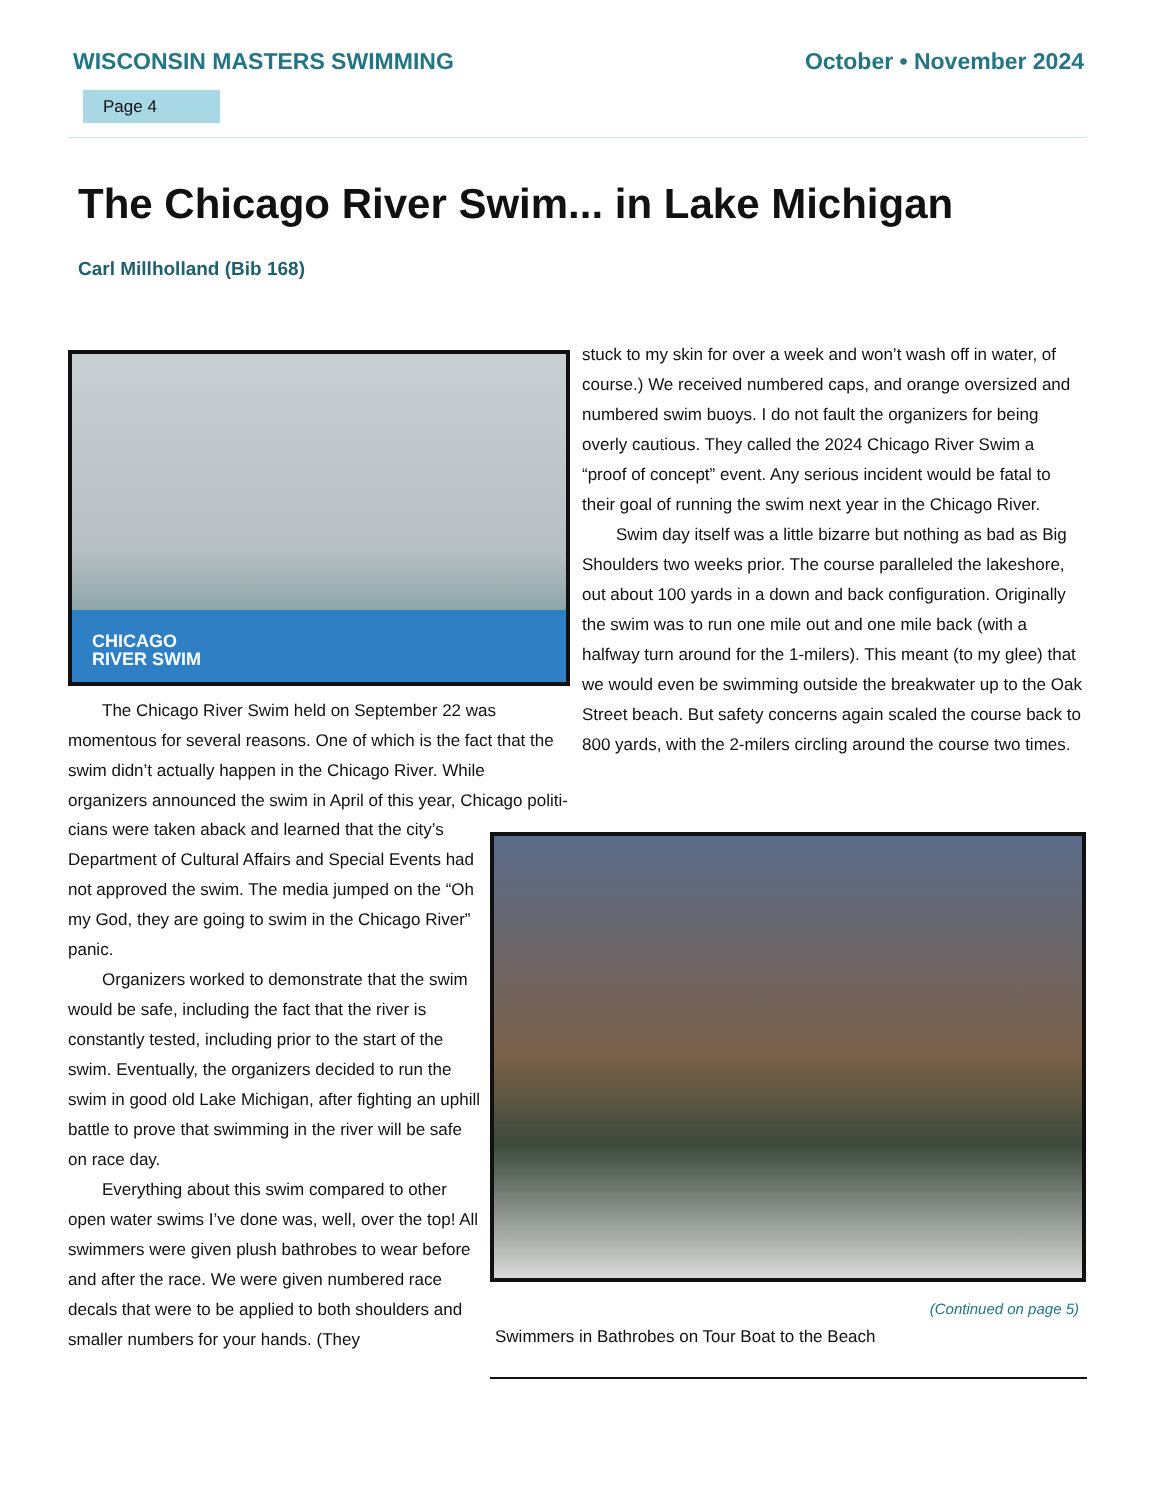WISCONSIN MASTERS SWIMMING October • November 2024
Page 4
The Chicago River Swim... in Lake Michigan
Carl Millholland (Bib 168)
CHICAGO
RIVER SWIM
The Chicago River Swim held on September 22 was momentous for several reasons. One of which is the fact that the swim didn’t actually happen in the Chicago River. While organizers announced the swim in April of this year, Chicago politi-
cians were taken aback and learned that the city’s Department of Cultural Affairs and Special Events had not approved the swim. The media jumped on the “Oh my God, they are going to swim in the Chicago River” panic.
Organizers worked to demonstrate that the swim would be safe, including the fact that the river is constantly tested, including prior to the start of the swim. Eventually, the organizers decided to run the swim in good old Lake Michigan, after fighting an uphill battle to prove that swimming in the river will be safe on race day.
Everything about this swim compared to other open water swims I’ve done was, well, over the top! All swimmers were given plush bathrobes to wear before and after the race. We were given numbered race decals that were to be applied to both shoulders and smaller numbers for your hands. (They
stuck to my skin for over a week and won’t wash off in water, of course.) We received numbered caps, and orange oversized and numbered swim buoys. I do not fault the organizers for being overly cautious. They called the 2024 Chicago River Swim a “proof of concept” event. Any serious incident would be fatal to their goal of running the swim next year in the Chicago River.
Swim day itself was a little bizarre but nothing as bad as Big Shoulders two weeks prior. The course paralleled the lakeshore, out about 100 yards in a down and back configuration. Originally the swim was to run one mile out and one mile back (with a halfway turn around for the 1-milers). This meant (to my glee) that we would even be swimming outside the breakwater up to the Oak Street beach. But safety concerns again scaled the course back to 800 yards, with the 2-milers circling around the course two times.
(Continued on page 5)
Swimmers in Bathrobes on Tour Boat to the Beach